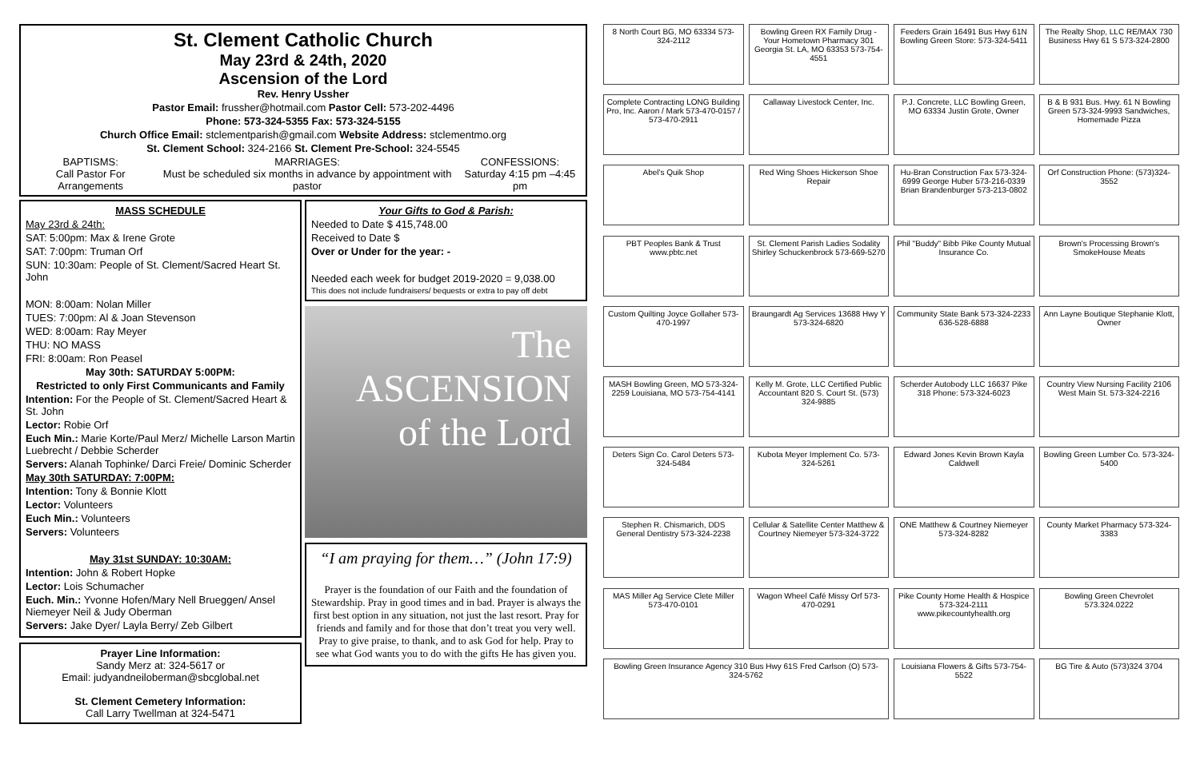St. Clement Catholic Church
May 23rd & 24th, 2020
Ascension of the Lord
Rev. Henry Ussher
Pastor Email: frussher@hotmail.com Pastor Cell: 573-202-4496
Phone: 573-324-5355 Fax: 573-324-5155
Church Office Email: stclementparish@gmail.com Website Address: stclementmo.org
St. Clement School: 324-2166 St. Clement Pre-School: 324-5545
BAPTISMS:
Call Pastor For Arrangements MARRIAGES:
Must be scheduled six months in advance by appointment with pastor CONFESSIONS:
Saturday 4:15 pm –4:45 pm
MASS SCHEDULE
May 23rd & 24th:
SAT: 5:00pm: Max & Irene Grote
SAT: 7:00pm: Truman Orf
SUN: 10:30am: People of St. Clement/Sacred Heart St. John
MON: 8:00am: Nolan Miller
TUES: 7:00pm: Al & Joan Stevenson
WED: 8:00am: Ray Meyer
THU: NO MASS
FRI: 8:00am: Ron Peasel
May 30th: SATURDAY 5:00PM:
Restricted to only First Communicants and Family
Intention: For the People of St. Clement/Sacred Heart & St. John
Lector: Robie Orf
Euch Min.: Marie Korte/Paul Merz/ Michelle Larson Martin Luebrecht / Debbie Scherder
Servers: Alanah Tophinke/ Darci Freie/ Dominic Scherder
May 30th SATURDAY: 7:00PM:
Intention: Tony & Bonnie Klott
Lector: Volunteers
Euch Min.: Volunteers
Servers: Volunteers
May 31st SUNDAY: 10:30AM:
Intention: John & Robert Hopke
Lector: Lois Schumacher
Euch. Min.: Yvonne Hofen/Mary Nell Brueggen/ Ansel Niemeyer Neil & Judy Oberman
Servers: Jake Dyer/ Layla Berry/ Zeb Gilbert
Prayer Line Information:
Sandy Merz at: 324-5617 or
Email: judyandneiloberman@sbcglobal.net
St. Clement Cemetery Information:
Call Larry Twellman at 324-5471
Your Gifts to God & Parish:
Needed to Date $ 415,748.00
Received to Date $
Over or Under for the year: -
Needed each week for budget 2019-2020 = 9,038.00
This does not include fundraisers/ bequests or extra to pay off debt
The
ASCENSION
of the Lord
“I am praying for them…” (John 17:9)
Prayer is the foundation of our Faith and the foundation of Stewardship. Pray in good times and in bad. Prayer is always the first best option in any situation, not just the last resort. Pray for friends and family and for those that don’t treat you very well. Pray to give praise, to thank, and to ask God for help. Pray to see what God wants you to do with the gifts He has given you.
8 North Court BG, MO 63334 573-324-2112
Bowling Green RX Family Drug - Your Hometown Pharmacy 301 Georgia St. LA, MO 63353 573-754-4551
Feeders Grain 16491 Bus Hwy 61N Bowling Green Store: 573-324-5411
The Realty Shop, LLC RE/MAX 730 Business Hwy 61 S 573-324-2800
Complete Contracting LONG Building Pro, Inc. Aaron / Mark 573-470-0157 / 573-470-2911
Callaway Livestock Center, Inc.
P.J. Concrete, LLC Bowling Green, MO 63334 Justin Grote, Owner
B & B 931 Bus. Hwy. 61 N Bowling Green 573-324-9993 Sandwiches, Homemade Pizza
Abel's Quik Shop
Red Wing Shoes Hickerson Shoe Repair
Hu-Bran Construction Fax 573-324-6999 George Huber 573-216-0339 Brian Brandenburger 573-213-0802
Orf Construction Phone: (573)324-3552
PBT Peoples Bank & Trust www.pbtc.net
St. Clement Parish Ladies Sodality Shirley Schuckenbrock 573-669-5270
Phil "Buddy" Bibb Pike County Mutual Insurance Co.
Brown's Processing Brown's SmokeHouse Meats
Custom Quilting Joyce Gollaher 573-470-1997
Braungardt Ag Services 13688 Hwy Y 573-324-6820
Community State Bank 573-324-2233 636-528-6888
Ann Layne Boutique Stephanie Klott, Owner
MASH Bowling Green, MO 573-324-2259 Louisiana, MO 573-754-4141
Kelly M. Grote, LLC Certified Public Accountant 820 S. Court St. (573) 324-9885
Scherder Autobody LLC 16637 Pike 318 Phone: 573-324-6023
Country View Nursing Facility 2106 West Main St. 573-324-2216
Deters Sign Co. Carol Deters 573-324-5484
Kubota Meyer Implement Co. 573-324-5261
Edward Jones Kevin Brown Kayla Caldwell
Bowling Green Lumber Co. 573-324-5400
Stephen R. Chismarich, DDS General Dentistry 573-324-2238
Cellular & Satellite Center Matthew & Courtney Niemeyer 573-324-3722
ONE Matthew & Courtney Niemeyer 573-324-8282
County Market Pharmacy 573-324-3383
MAS Miller Ag Service Clete Miller 573-470-0101
Wagon Wheel Café Missy Orf 573-470-0291
Pike County Home Health & Hospice 573-324-2111 www.pikecountyhealth.org
Bowling Green Chevrolet 573.324.0222
Bowling Green Insurance Agency 310 Bus Hwy 61S Fred Carlson (O) 573-324-5762
Louisiana Flowers & Gifts 573-754-5522
BG Tire & Auto (573)324 3704